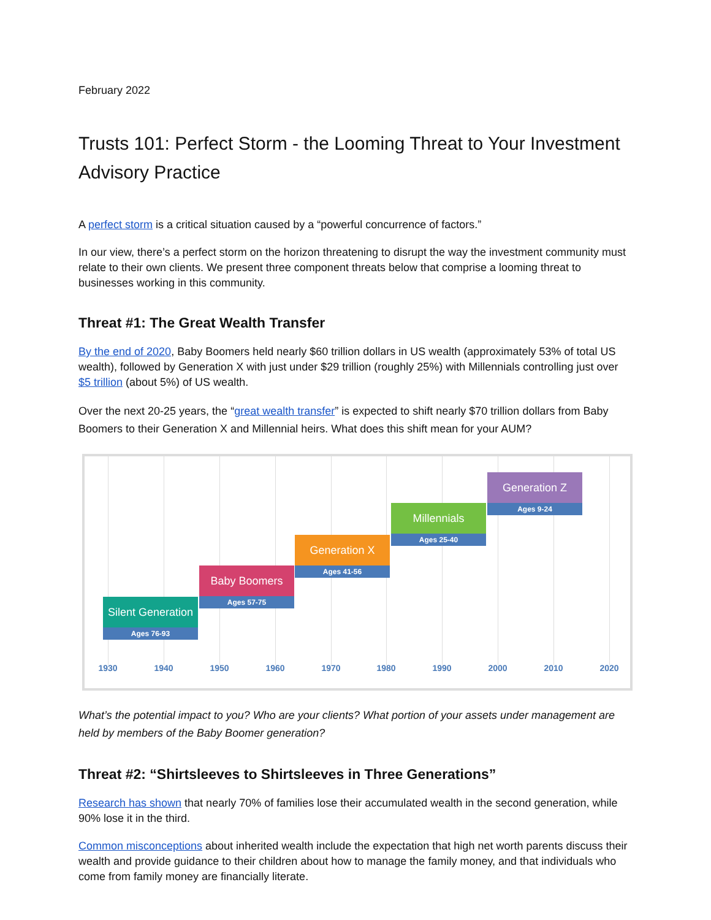February 2022
Trusts 101: Perfect Storm - the Looming Threat to Your Investment Advisory Practice
A perfect storm is a critical situation caused by a “powerful concurrence of factors.”
In our view, there’s a perfect storm on the horizon threatening to disrupt the way the investment community must relate to their own clients. We present three component threats below that comprise a looming threat to businesses working in this community.
Threat #1: The Great Wealth Transfer
By the end of 2020, Baby Boomers held nearly $60 trillion dollars in US wealth (approximately 53% of total US wealth), followed by Generation X with just under $29 trillion (roughly 25%) with Millennials controlling just over $5 trillion (about 5%) of US wealth.
Over the next 20-25 years, the “great wealth transfer” is expected to shift nearly $70 trillion dollars from Baby Boomers to their Generation X and Millennial heirs. What does this shift mean for your AUM?
Silent Generation
Ages 76-93
Baby Boomers
Ages 57-75
Generation X
Ages 41-56
Millennials
Ages 25-40
Generation Z
Ages 9-24
1930 1940 1950 1960 1970 1980 1990 2000 2010 2020
What’s the potential impact to you? Who are your clients? What portion of your assets under management are held by members of the Baby Boomer generation?
Threat #2: “Shirtsleeves to Shirtsleeves in Three Generations”
Research has shown that nearly 70% of families lose their accumulated wealth in the second generation, while 90% lose it in the third.
Common misconceptions about inherited wealth include the expectation that high net worth parents discuss their wealth and provide guidance to their children about how to manage the family money, and that individuals who come from family money are financially literate.